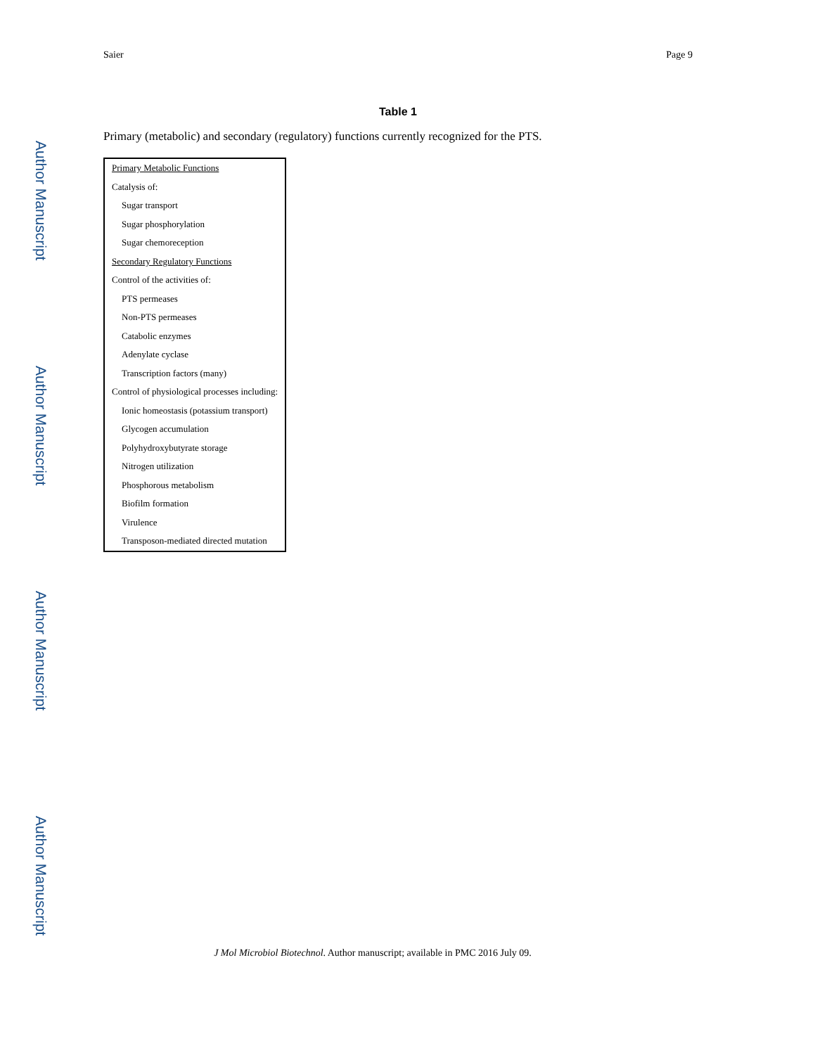Author Manuscript
Author Manuscript
Author Manuscript
Author Manuscript
Saier Page 9
Table 1
Primary (metabolic) and secondary (regulatory) functions currently recognized for the PTS.
| Primary Metabolic Functions |
| Catalysis of: |
| Sugar transport |
| Sugar phosphorylation |
| Sugar chemoreception |
| Secondary Regulatory Functions |
| Control of the activities of: |
| PTS permeases |
| Non-PTS permeases |
| Catabolic enzymes |
| Adenylate cyclase |
| Transcription factors (many) |
| Control of physiological processes including: |
| Ionic homeostasis (potassium transport) |
| Glycogen accumulation |
| Polyhydroxybutyrate storage |
| Nitrogen utilization |
| Phosphorous metabolism |
| Biofilm formation |
| Virulence |
| Transposon-mediated directed mutation |
J Mol Microbiol Biotechnol. Author manuscript; available in PMC 2016 July 09.